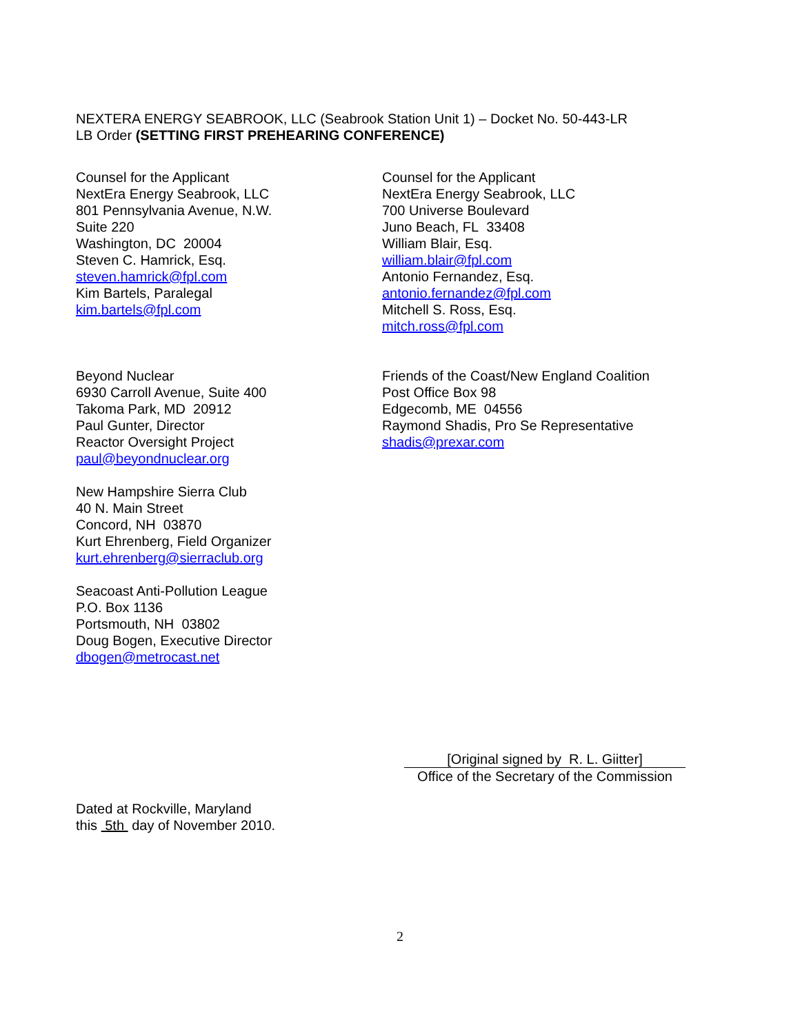NEXTERA ENERGY SEABROOK, LLC (Seabrook Station Unit 1) – Docket No. 50-443-LR
LB Order (SETTING FIRST PREHEARING CONFERENCE)
Counsel for the Applicant
NextEra Energy Seabrook, LLC
801 Pennsylvania Avenue, N.W.
Suite 220
Washington, DC 20004
Steven C. Hamrick, Esq.
steven.hamrick@fpl.com
Kim Bartels, Paralegal
kim.bartels@fpl.com
Counsel for the Applicant
NextEra Energy Seabrook, LLC
700 Universe Boulevard
Juno Beach, FL 33408
William Blair, Esq.
william.blair@fpl.com
Antonio Fernandez, Esq.
antonio.fernandez@fpl.com
Mitchell S. Ross, Esq.
mitch.ross@fpl.com
Beyond Nuclear
6930 Carroll Avenue, Suite 400
Takoma Park, MD 20912
Paul Gunter, Director
Reactor Oversight Project
paul@beyondnuclear.org
New Hampshire Sierra Club
40 N. Main Street
Concord, NH 03870
Kurt Ehrenberg, Field Organizer
kurt.ehrenberg@sierraclub.org
Seacoast Anti-Pollution League
P.O. Box 1136
Portsmouth, NH 03802
Doug Bogen, Executive Director
dbogen@metrocast.net
Friends of the Coast/New England Coalition
Post Office Box 98
Edgecomb, ME 04556
Raymond Shadis, Pro Se Representative
shadis@prexar.com
[Original signed by R. L. Giitter]
Office of the Secretary of the Commission
Dated at Rockville, Maryland
this 5th day of November 2010.
2